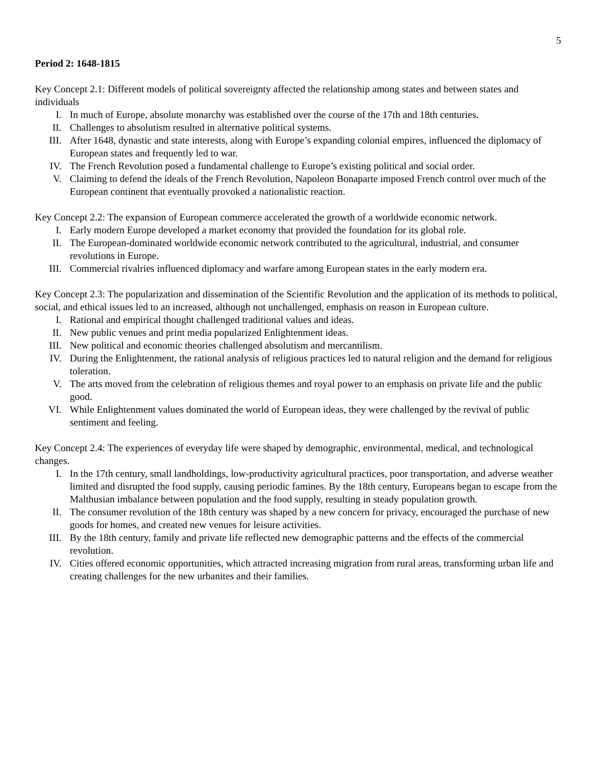5
Period 2: 1648-1815
Key Concept 2.1: Different models of political sovereignty affected the relationship among states and between states and individuals
I. In much of Europe, absolute monarchy was established over the course of the 17th and 18th centuries.
II. Challenges to absolutism resulted in alternative political systems.
III. After 1648, dynastic and state interests, along with Europe’s expanding colonial empires, influenced the diplomacy of European states and frequently led to war.
IV. The French Revolution posed a fundamental challenge to Europe’s existing political and social order.
V. Claiming to defend the ideals of the French Revolution, Napoleon Bonaparte imposed French control over much of the European continent that eventually provoked a nationalistic reaction.
Key Concept 2.2: The expansion of European commerce accelerated the growth of a worldwide economic network.
I. Early modern Europe developed a market economy that provided the foundation for its global role.
II. The European-dominated worldwide economic network contributed to the agricultural, industrial, and consumer revolutions in Europe.
III. Commercial rivalries influenced diplomacy and warfare among European states in the early modern era.
Key Concept 2.3: The popularization and dissemination of the Scientific Revolution and the application of its methods to political, social, and ethical issues led to an increased, although not unchallenged, emphasis on reason in European culture.
I. Rational and empirical thought challenged traditional values and ideas.
II. New public venues and print media popularized Enlightenment ideas.
III. New political and economic theories challenged absolutism and mercantilism.
IV. During the Enlightenment, the rational analysis of religious practices led to natural religion and the demand for religious toleration.
V. The arts moved from the celebration of religious themes and royal power to an emphasis on private life and the public good.
VI. While Enlightenment values dominated the world of European ideas, they were challenged by the revival of public sentiment and feeling.
Key Concept 2.4: The experiences of everyday life were shaped by demographic, environmental, medical, and technological changes.
I. In the 17th century, small landholdings, low-productivity agricultural practices, poor transportation, and adverse weather limited and disrupted the food supply, causing periodic famines. By the 18th century, Europeans began to escape from the Malthusian imbalance between population and the food supply, resulting in steady population growth.
II. The consumer revolution of the 18th century was shaped by a new concern for privacy, encouraged the purchase of new goods for homes, and created new venues for leisure activities.
III. By the 18th century, family and private life reflected new demographic patterns and the effects of the commercial revolution.
IV. Cities offered economic opportunities, which attracted increasing migration from rural areas, transforming urban life and creating challenges for the new urbanites and their families.